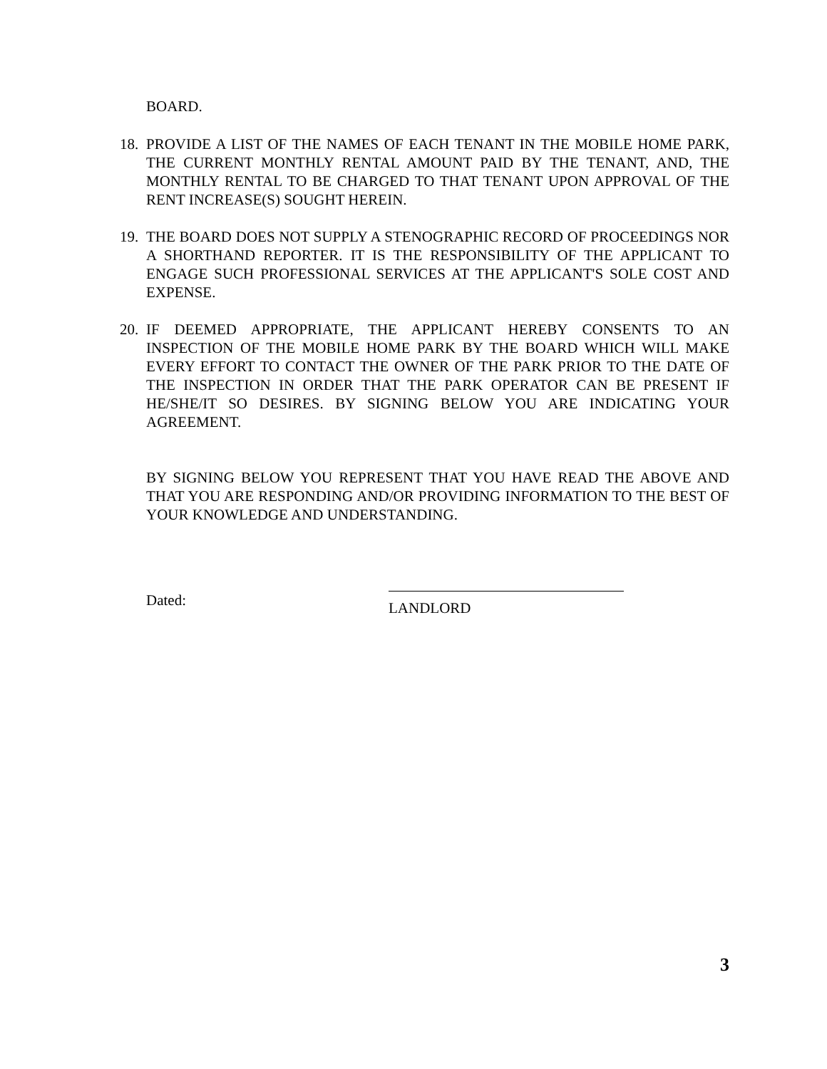BOARD.
18. PROVIDE A LIST OF THE NAMES OF EACH TENANT IN THE MOBILE HOME PARK, THE CURRENT MONTHLY RENTAL AMOUNT PAID BY THE TENANT, AND, THE MONTHLY RENTAL TO BE CHARGED TO THAT TENANT UPON APPROVAL OF THE RENT INCREASE(S) SOUGHT HEREIN.
19. THE BOARD DOES NOT SUPPLY A STENOGRAPHIC RECORD OF PROCEEDINGS NOR A SHORTHAND REPORTER. IT IS THE RESPONSIBILITY OF THE APPLICANT TO ENGAGE SUCH PROFESSIONAL SERVICES AT THE APPLICANT'S SOLE COST AND EXPENSE.
20. IF DEEMED APPROPRIATE, THE APPLICANT HEREBY CONSENTS TO AN INSPECTION OF THE MOBILE HOME PARK BY THE BOARD WHICH WILL MAKE EVERY EFFORT TO CONTACT THE OWNER OF THE PARK PRIOR TO THE DATE OF THE INSPECTION IN ORDER THAT THE PARK OPERATOR CAN BE PRESENT IF HE/SHE/IT SO DESIRES. BY SIGNING BELOW YOU ARE INDICATING YOUR AGREEMENT.
BY SIGNING BELOW YOU REPRESENT THAT YOU HAVE READ THE ABOVE AND THAT YOU ARE RESPONDING AND/OR PROVIDING INFORMATION TO THE BEST OF YOUR KNOWLEDGE AND UNDERSTANDING.
Dated:
LANDLORD
3